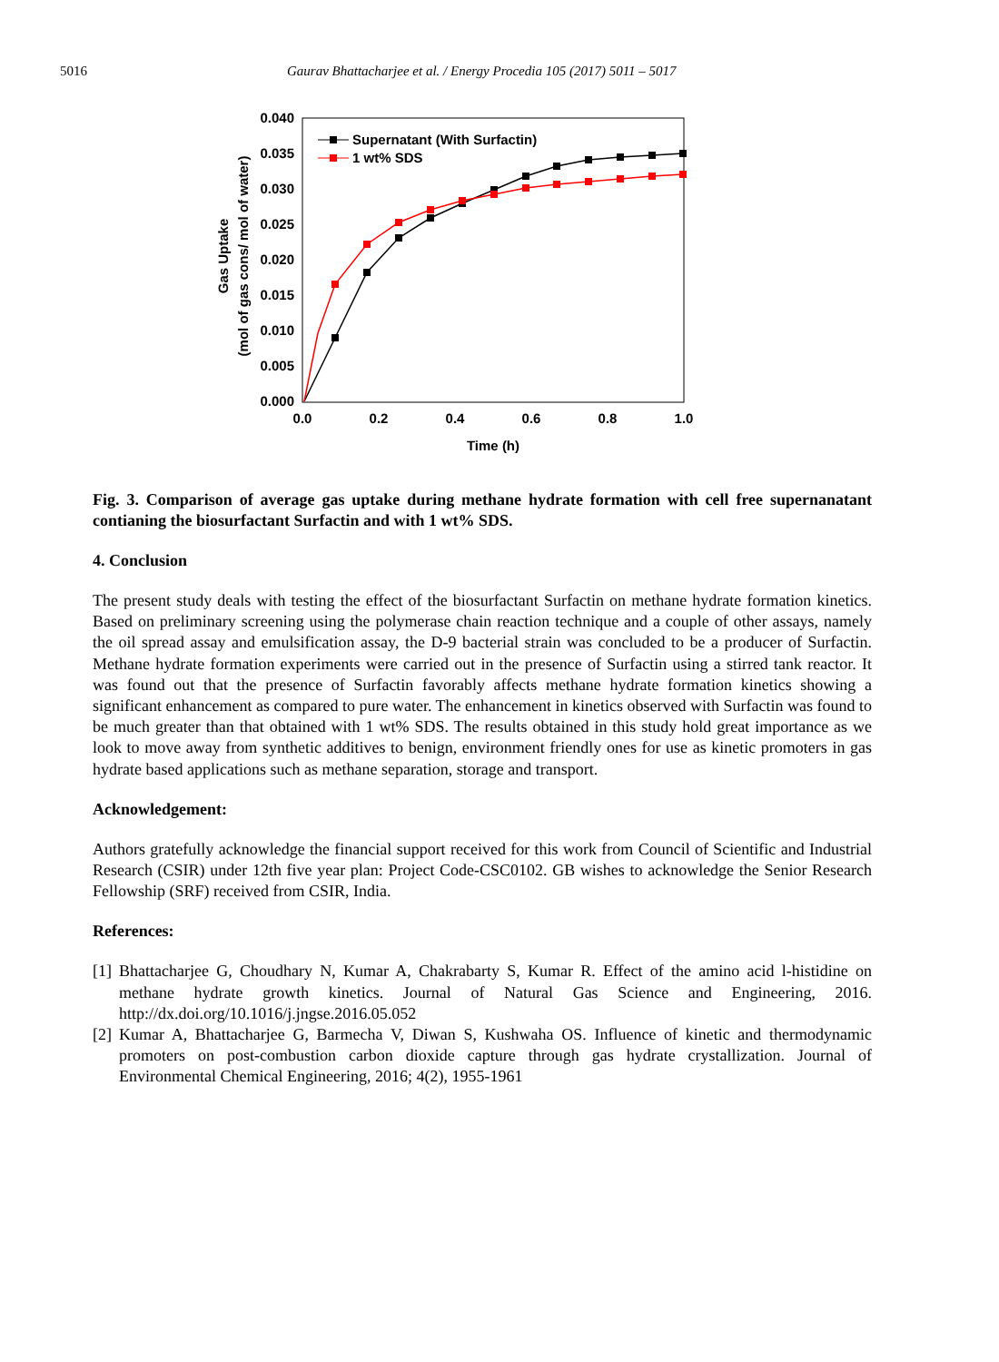5016 Gaurav Bhattacharjee et al. / Energy Procedia 105 (2017) 5011 – 5017
0.040
0.035
0.030
0.025
0.020
0.015
0.010
0.005
0.000
0.0
0.2
0.4
0.6
0.8
1.0
Time (h)
Gas Uptake
(mol of gas cons/ mol of water)
Supernatant (With Surfactin)
1 wt% SDS
Fig. 3. Comparison of average gas uptake during methane hydrate formation with cell free supernanatant contianing the biosurfactant Surfactin and with 1 wt% SDS.
4. Conclusion
The present study deals with testing the effect of the biosurfactant Surfactin on methane hydrate formation kinetics. Based on preliminary screening using the polymerase chain reaction technique and a couple of other assays, namely the oil spread assay and emulsification assay, the D-9 bacterial strain was concluded to be a producer of Surfactin. Methane hydrate formation experiments were carried out in the presence of Surfactin using a stirred tank reactor. It was found out that the presence of Surfactin favorably affects methane hydrate formation kinetics showing a significant enhancement as compared to pure water. The enhancement in kinetics observed with Surfactin was found to be much greater than that obtained with 1 wt% SDS. The results obtained in this study hold great importance as we look to move away from synthetic additives to benign, environment friendly ones for use as kinetic promoters in gas hydrate based applications such as methane separation, storage and transport.
Acknowledgement:
Authors gratefully acknowledge the financial support received for this work from Council of Scientific and Industrial Research (CSIR) under 12th five year plan: Project Code-CSC0102. GB wishes to acknowledge the Senior Research Fellowship (SRF) received from CSIR, India.
References:
[1] Bhattacharjee G, Choudhary N, Kumar A, Chakrabarty S, Kumar R. Effect of the amino acid l-histidine on methane hydrate growth kinetics. Journal of Natural Gas Science and Engineering, 2016. http://dx.doi.org/10.1016/j.jngse.2016.05.052
[2] Kumar A, Bhattacharjee G, Barmecha V, Diwan S, Kushwaha OS. Influence of kinetic and thermodynamic promoters on post-combustion carbon dioxide capture through gas hydrate crystallization. Journal of Environmental Chemical Engineering, 2016; 4(2), 1955-1961